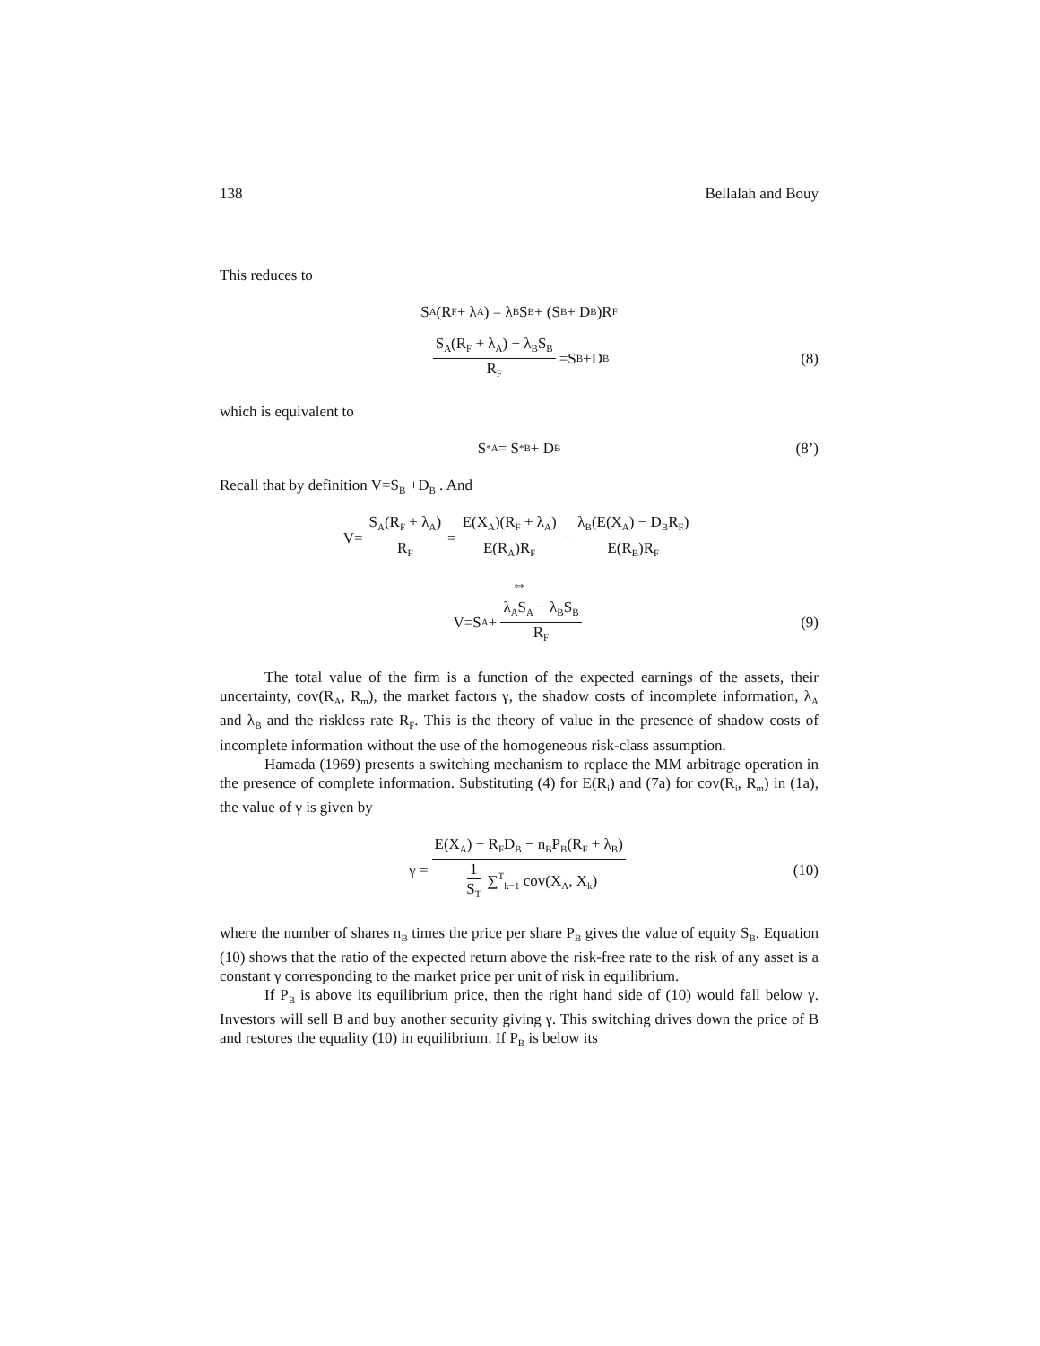138 Bellalah and Bouy
This reduces to
S<sub>A</sub>(R<sub>F</sub> + λ<sub>A</sub>) = λ<sub>B</sub>S<sub>B</sub> + (S<sub>B</sub> + D<sub>B</sub>)R<sub>F</sub>
S<sub>A</sub>(R<sub>F</sub> + λ<sub>A</sub>) − λ<sub>B</sub>S<sub>B</sub> R<sub>F</sub> =S<sub>B</sub> +D<sub>B</sub> (8)
which is equivalent to
S<sup>*</sup><sub>A</sub> = S<sup>*</sup><sub>B</sub> + D<sub>B</sub> (8’)
Recall that by definition V=S<sub>B</sub> +D<sub>B</sub> . And
V= S<sub>A</sub>(R<sub>F</sub> + λ<sub>A</sub>) R<sub>F</sub> = E(X<sub>A</sub>)(R<sub>F</sub> + λ<sub>A</sub>) E(R<sub>A</sub>)R<sub>F</sub> − λ<sub>B</sub>(E(X<sub>A</sub>) − D<sub>B</sub>R<sub>F</sub>) E(R<sub>B</sub>)R<sub>F</sub>
⇔
V=S<sub>A</sub> + λ<sub>A</sub>S<sub>A</sub> − λ<sub>B</sub>S<sub>B</sub> R<sub>F</sub> (9)
The total value of the firm is a function of the expected earnings of the assets, their uncertainty, cov(R<sub>A</sub>, R<sub>m</sub>), the market factors γ, the shadow costs of incomplete information, λ<sub>A</sub> and λ<sub>B</sub> and the riskless rate R<sub>F</sub>. This is the theory of value in the presence of shadow costs of incomplete information without the use of the homogeneous risk-class assumption.
Hamada (1969) presents a switching mechanism to replace the MM arbitrage operation in the presence of complete information. Substituting (4) for E(R<sub>i</sub>) and (7a) for cov(R<sub>i</sub>, R<sub>m</sub>) in (1a), the value of γ is given by
γ = E(X<sub>A</sub>) − R<sub>F</sub>D<sub>B</sub> − n<sub>B</sub>P<sub>B</sub>(R<sub>F</sub> + λ<sub>B</sub>) 1 S<sub>T</sub> ∑<sup>T</sup><sub>k=1</sub> cov(X<sub>A</sub>, X<sub>k</sub>) (10)
where the number of shares n<sub>B</sub> times the price per share P<sub>B</sub> gives the value of equity S<sub>B</sub>. Equation (10) shows that the ratio of the expected return above the risk-free rate to the risk of any asset is a constant γ corresponding to the market price per unit of risk in equilibrium.
If P<sub>B</sub> is above its equilibrium price, then the right hand side of (10) would fall below γ. Investors will sell B and buy another security giving γ. This switching drives down the price of B and restores the equality (10) in equilibrium. If P<sub>B</sub> is below its